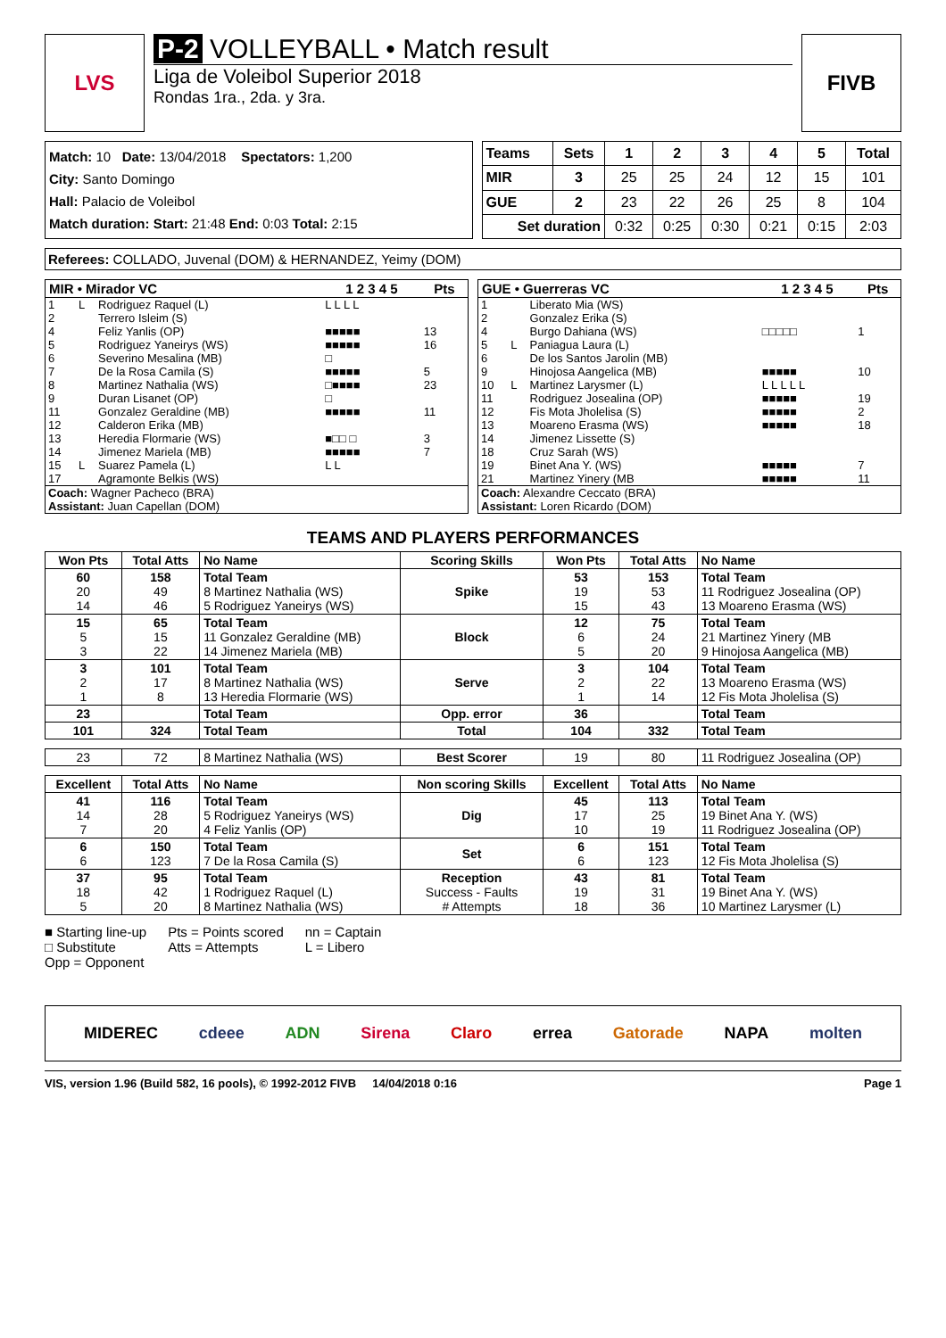LVS
P-2 VOLLEYBALL • Match result
Liga de Voleibol Superior 2018
Rondas 1ra., 2da. y 3ra.
FIVB
Match: 10 Date: 13/04/2018 Spectators: 1,200
City: Santo Domingo
Hall: Palacio de Voleibol
Match duration: Start: 21:48 End: 0:03 Total: 2:15
| Teams | Sets | 1 | 2 | 3 | 4 | 5 | Total |
| --- | --- | --- | --- | --- | --- | --- | --- |
| MIR | 3 | 25 | 25 | 24 | 12 | 15 | 101 |
| GUE | 2 | 23 | 22 | 26 | 25 | 8 | 104 |
| Set duration | | 0:32 | 0:25 | 0:30 | 0:21 | 0:15 | 2:03 |
Referees: COLLADO, Juvenal (DOM) & HERNANDEZ, Yeimy (DOM)
| MIR • Mirador VC | | | 1 2 3 4 5 | Pts |
| --- | --- | --- | --- | --- |
| 1 | L | Rodriguez Raquel (L) | L L L L | |
| 2 | | Terrero Isleim (S) | | |
| 4 | | Feliz Yanlis (OP) | ■■■■■ | 13 |
| 5 | | Rodriguez Yaneirys (WS) | ■■■■■ | 16 |
| 6 | | Severino Mesalina (MB) | □ | |
| 7 | | De la Rosa Camila (S) | ■■■■■ | 5 |
| 8 | | Martinez Nathalia (WS) | □■■■■ | 23 |
| 9 | | Duran Lisanet (OP) | □ | |
| 11 | | Gonzalez Geraldine (MB) | ■■■■■ | 11 |
| 12 | | Calderon Erika (MB) | | |
| 13 | | Heredia Flormarie (WS) | ■□□ □ | 3 |
| 14 | | Jimenez Mariela (MB) | ■■■■■ | 7 |
| 15 | L | Suarez Pamela (L) | L L | |
| 17 | | Agramonte Belkis (WS) | | |
| Coach: Wagner Pacheco (BRA) Assistant: Juan Capellan (DOM) | | | | |
| GUE • Guerreras VC | | | 1 2 3 4 5 | Pts |
| --- | --- | --- | --- | --- |
| 1 | | Liberato Mia (WS) | | |
| 2 | | Gonzalez Erika (S) | | |
| 4 | | Burgo Dahiana (WS) | □□□□□ | 1 |
| 5 | L | Paniagua Laura (L) | | |
| 6 | | De los Santos Jarolin (MB) | | |
| 9 | | Hinojosa Aangelica (MB) | ■■■■■ | 10 |
| 10 | L | Martinez Larysmer (L) | L L L L L | |
| 11 | | Rodriguez Josealina (OP) | ■■■■■ | 19 |
| 12 | | Fis Mota Jholelisa (S) | ■■■■■ | 2 |
| 13 | | Moareno Erasma (WS) | ■■■■■ | 18 |
| 14 | | Jimenez Lissette (S) | | |
| 18 | | Cruz Sarah (WS) | | |
| 19 | | Binet Ana Y. (WS) | ■■■■■ | 7 |
| 21 | | Martinez Yinery (MB | ■■■■■ | 11 |
| Coach: Alexandre Ceccato (BRA) Assistant: Loren Ricardo (DOM) | | | | |
TEAMS AND PLAYERS PERFORMANCES
| Won Pts | Total Atts | No Name | Scoring Skills | Won Pts | Total Atts | No Name |
| --- | --- | --- | --- | --- | --- | --- |
| 60 20 14 | 158 49 46 | Total Team 8 Martinez Nathalia (WS) 5 Rodriguez Yaneirys (WS) | Spike | 53 19 15 | 153 53 43 | Total Team 11 Rodriguez Josealina (OP) 13 Moareno Erasma (WS) |
| 15 5 3 | 65 15 22 | Total Team 11 Gonzalez Geraldine (MB) 14 Jimenez Mariela (MB) | Block | 12 6 5 | 75 24 20 | Total Team 21 Martinez Yinery (MB 9 Hinojosa Aangelica (MB) |
| 3 2 1 | 101 17 8 | Total Team 8 Martinez Nathalia (WS) 13 Heredia Flormarie (WS) | Serve | 3 2 1 | 104 22 14 | Total Team 13 Moareno Erasma (WS) 12 Fis Mota Jholelisa (S) |
| 23 | | Total Team | Opp. error | 36 | | Total Team |
| 101 | 324 | Total Team | Total | 104 | 332 | Total Team |
| 23 | 72 | 8 Martinez Nathalia (WS) | Best Scorer | 19 | 80 | 11 Rodriguez Josealina (OP) |
| Excellent | Total Atts | No Name | Non scoring Skills | Excellent | Total Atts | No Name |
| 41 14 7 | 116 28 20 | Total Team 5 Rodriguez Yaneirys (WS) 4 Feliz Yanlis (OP) | Dig | 45 17 10 | 113 25 19 | Total Team 19 Binet Ana Y. (WS) 11 Rodriguez Josealina (OP) |
| 6 6 | 150 123 | Total Team 7 De la Rosa Camila (S) | Set | 6 6 | 151 123 | Total Team 12 Fis Mota Jholelisa (S) |
| 37 18 5 | 95 42 20 | Total Team 1 Rodriguez Raquel (L) 8 Martinez Nathalia (WS) | Reception Success - Faults # Attempts | 43 19 18 | 81 31 36 | Total Team 19 Binet Ana Y. (WS) 10 Martinez Larysmer (L) |
■ Starting line-up
□ Substitute
Opp = Opponent
Pts = Points scored
Atts = Attempts
nn = Captain
L = Libero
MIDEREC cdeee ADN Sirena Claro errea Gatorade NAPA molten
VIS, version 1.96 (Build 582, 16 pools), © 1992-2012 FIVB 14/04/2018 0:16 Page 1